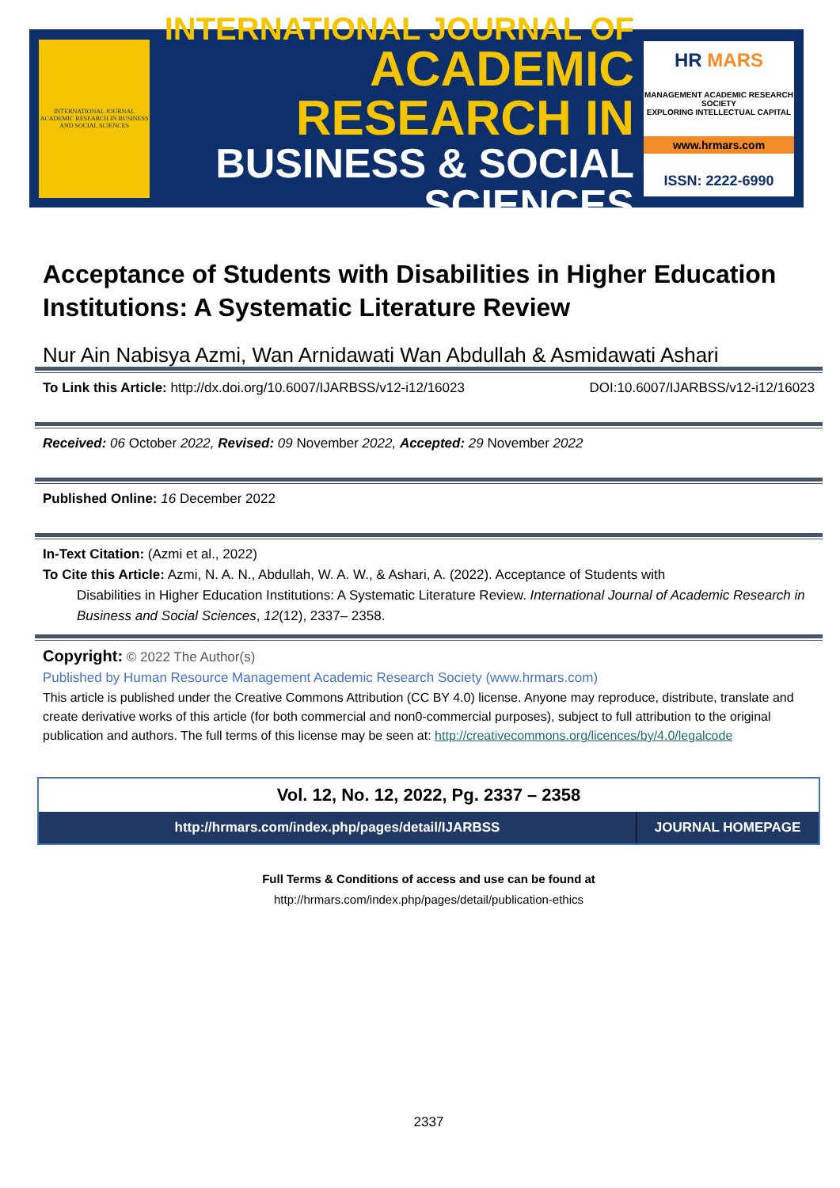INTERNATIONAL JOURNAL ACADEMIC RESEARCH IN BUSINESS AND SOCIAL SCIENCES
INTERNATIONAL JOURNAL OF
ACADEMIC RESEARCH IN
BUSINESS & SOCIAL SCIENCES
HR MARS
MANAGEMENT ACADEMIC RESEARCH SOCIETY
EXPLORING INTELLECTUAL CAPITAL
www.hrmars.com
ISSN: 2222-6990
Acceptance of Students with Disabilities in Higher Education Institutions: A Systematic Literature Review
Nur Ain Nabisya Azmi, Wan Arnidawati Wan Abdullah & Asmidawati Ashari
To Link this Article: http://dx.doi.org/10.6007/IJARBSS/v12-i12/16023 DOI:10.6007/IJARBSS/v12-i12/16023
Received: 06 October 2022, Revised: 09 November 2022, Accepted: 29 November 2022
Published Online: 16 December 2022
In-Text Citation: (Azmi et al., 2022)
To Cite this Article: Azmi, N. A. N., Abdullah, W. A. W., & Ashari, A. (2022). Acceptance of Students with
Disabilities in Higher Education Institutions: A Systematic Literature Review. International Journal of Academic Research in Business and Social Sciences, 12(12), 2337– 2358.
Copyright: © 2022 The Author(s)
Published by Human Resource Management Academic Research Society (www.hrmars.com)
This article is published under the Creative Commons Attribution (CC BY 4.0) license. Anyone may reproduce, distribute, translate and create derivative works of this article (for both commercial and non0-commercial purposes), subject to full attribution to the original publication and authors. The full terms of this license may be seen at: http://creativecommons.org/licences/by/4.0/legalcode
Vol. 12, No. 12, 2022, Pg. 2337 – 2358
http://hrmars.com/index.php/pages/detail/IJARBSS
JOURNAL HOMEPAGE
Full Terms & Conditions of access and use can be found at
http://hrmars.com/index.php/pages/detail/publication-ethics
2337